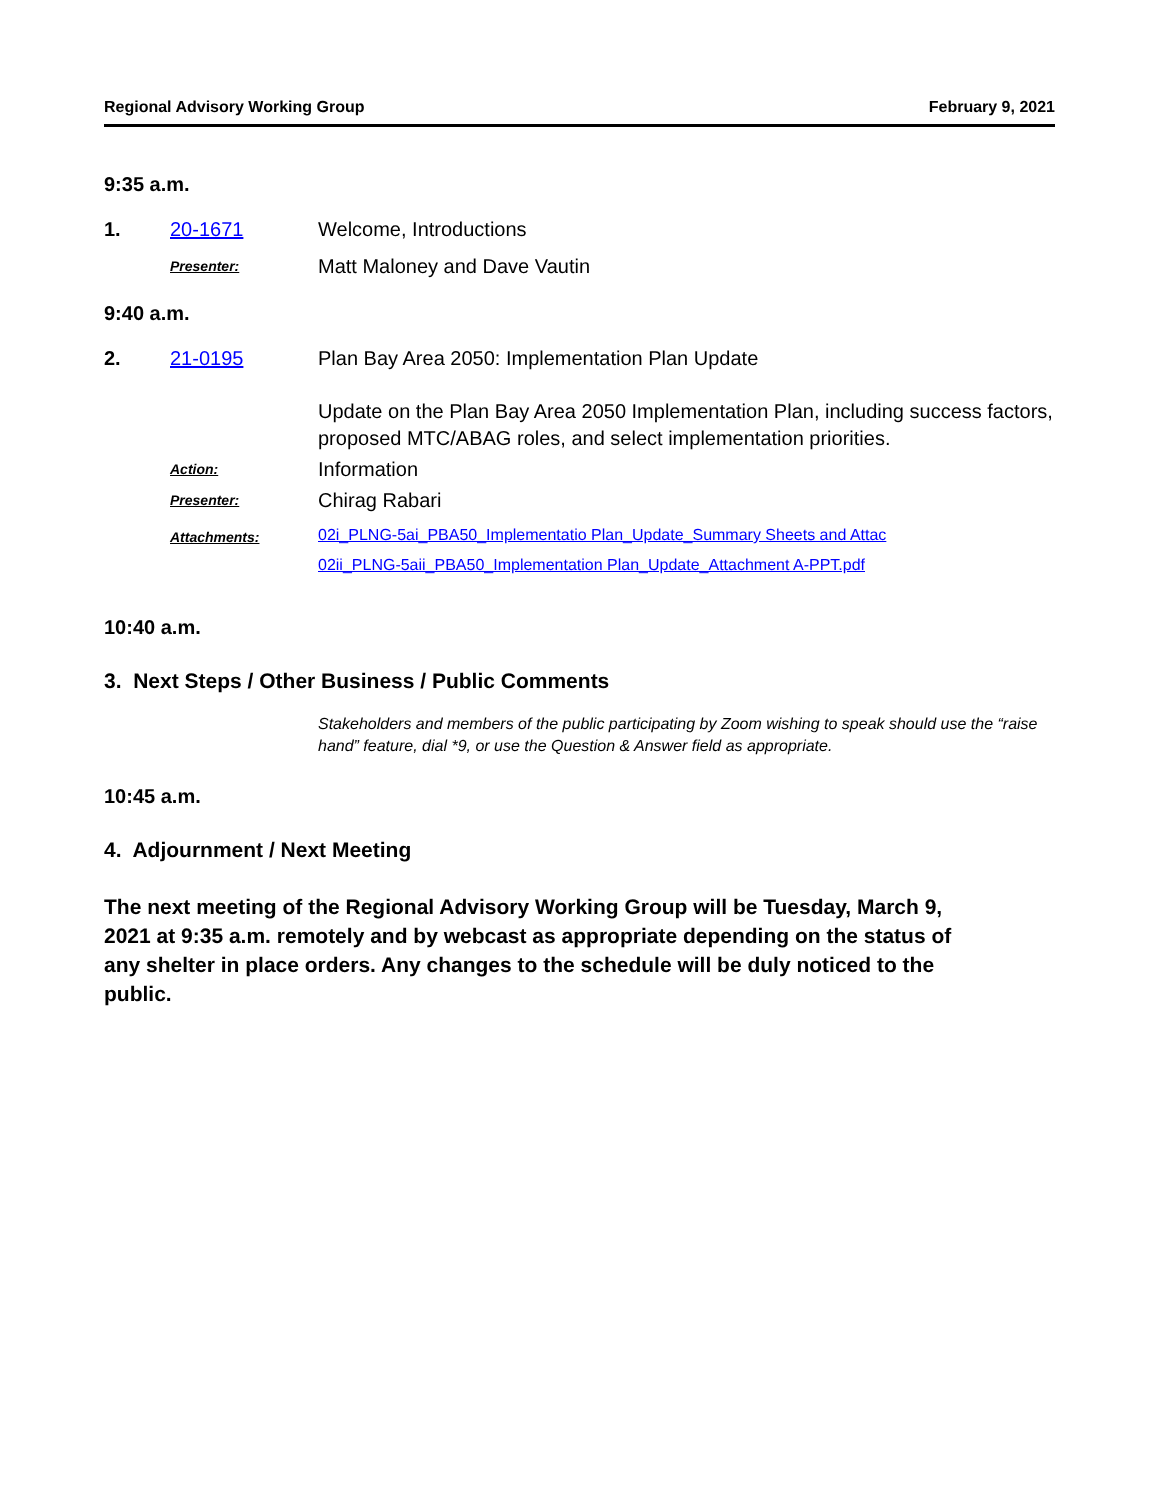Regional Advisory Working Group February 9, 2021
9:35 a.m.
1. 20-1671 Welcome, Introductions
Presenter: Matt Maloney and Dave Vautin
9:40 a.m.
2. 21-0195 Plan Bay Area 2050: Implementation Plan Update
Update on the Plan Bay Area 2050 Implementation Plan, including success factors, proposed MTC/ABAG roles, and select implementation priorities.
Action: Information
Presenter: Chirag Rabari
Attachments: 02i_PLNG-5ai_PBA50_Implementatio Plan_Update_Summary Sheets and Attac
02ii_PLNG-5aii_PBA50_Implementation Plan_Update_Attachment A-PPT.pdf
10:40 a.m.
3. Next Steps / Other Business / Public Comments
Stakeholders and members of the public participating by Zoom wishing to speak should use the “raise hand” feature, dial *9, or use the Question & Answer field as appropriate.
10:45 a.m.
4. Adjournment / Next Meeting
The next meeting of the Regional Advisory Working Group will be Tuesday, March 9, 2021 at 9:35 a.m. remotely and by webcast as appropriate depending on the status of any shelter in place orders. Any changes to the schedule will be duly noticed to the public.